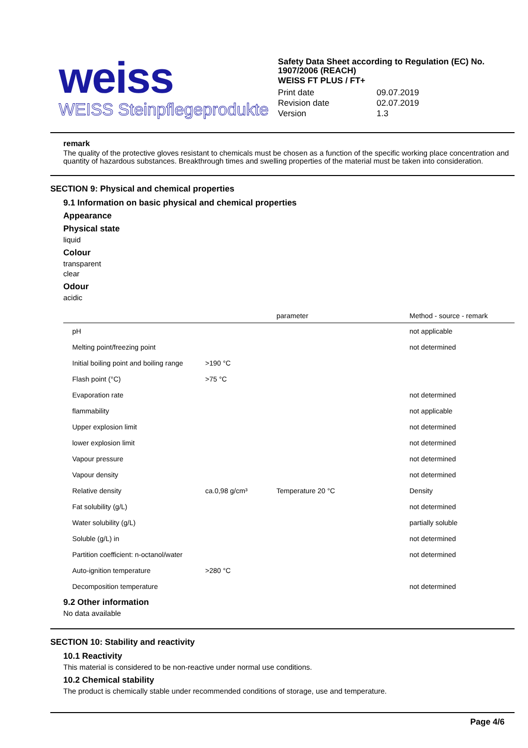weiss
WEISS Steinpflegeprodukte
Safety Data Sheet according to Regulation (EC) No. 1907/2006 (REACH)
WEISS FT PLUS / FT+
| Print date | 09.07.2019 |
| Revision date | 02.07.2019 |
| Version | 1.3 |
remark
The quality of the protective gloves resistant to chemicals must be chosen as a function of the specific working place concentration and quantity of hazardous substances. Breakthrough times and swelling properties of the material must be taken into consideration.
SECTION 9: Physical and chemical properties
9.1 Information on basic physical and chemical properties
Appearance
Physical state
liquid
Colour
transparent
clear
Odour
acidic
| | | parameter | Method - source - remark |
| --- | --- | --- | --- |
| pH | | | not applicable |
| Melting point/freezing point | | | not determined |
| Initial boiling point and boiling range | >190 °C | | |
| Flash point (°C) | >75 °C | | |
| Evaporation rate | | | not determined |
| flammability | | | not applicable |
| Upper explosion limit | | | not determined |
| lower explosion limit | | | not determined |
| Vapour pressure | | | not determined |
| Vapour density | | | not determined |
| Relative density | ca.0,98 g/cm³ | Temperature 20 °C | Density |
| Fat solubility (g/L) | | | not determined |
| Water solubility (g/L) | | | partially soluble |
| Soluble (g/L) in | | | not determined |
| Partition coefficient: n-octanol/water | | | not determined |
| Auto-ignition temperature | >280 °C | | |
| Decomposition temperature | | | not determined |
9.2 Other information
No data available
SECTION 10: Stability and reactivity
10.1 Reactivity
This material is considered to be non-reactive under normal use conditions.
10.2 Chemical stability
The product is chemically stable under recommended conditions of storage, use and temperature.
Page 4/6